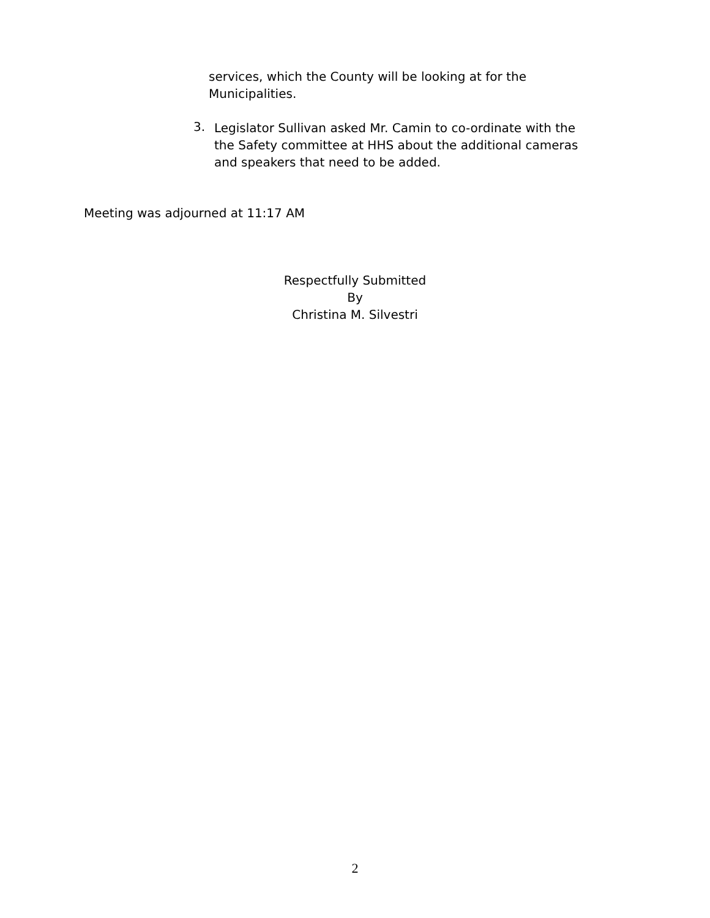services, which the County will be looking at for the
Municipalities.
3.
Legislator Sullivan asked Mr. Camin to co-ordinate with the
the Safety committee at HHS about the additional cameras
and speakers that need to be added.
Meeting was adjourned at 11:17 AM
Respectfully Submitted
By
Christina M. Silvestri
2